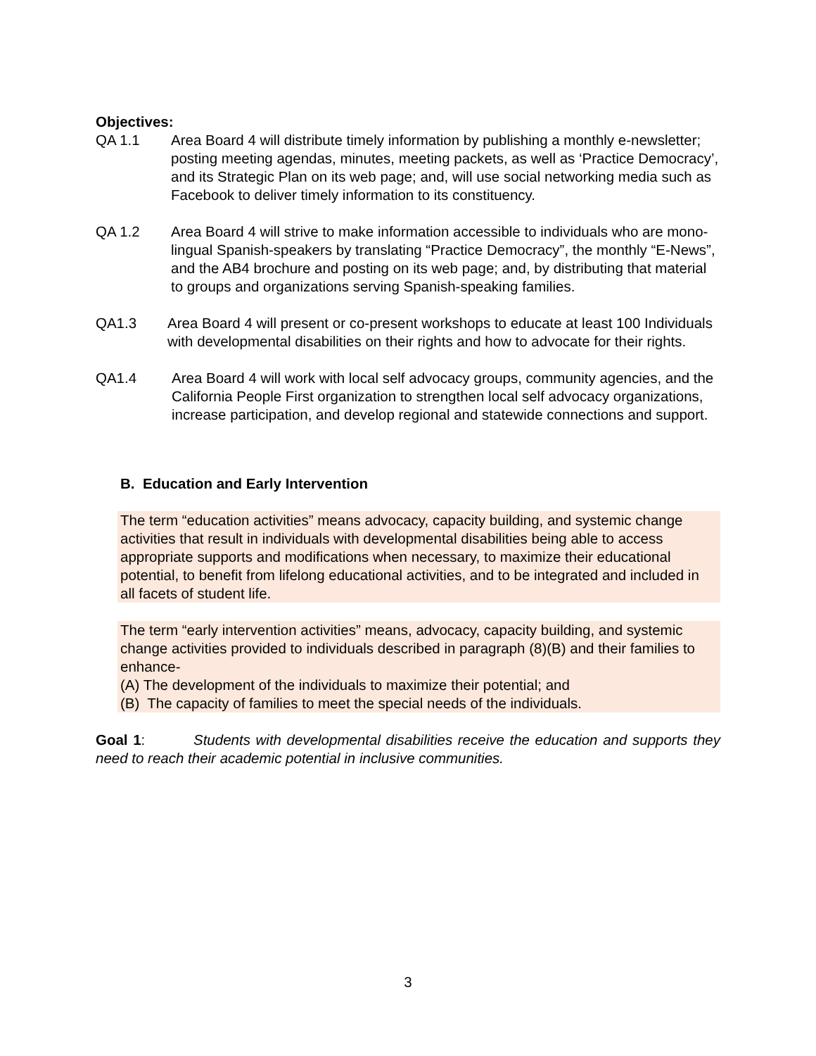Objectives:
QA 1.1 Area Board 4 will distribute timely information by publishing a monthly e-newsletter; posting meeting agendas, minutes, meeting packets, as well as ‘Practice Democracy’, and its Strategic Plan on its web page; and, will use social networking media such as Facebook to deliver timely information to its constituency.
QA 1.2 Area Board 4 will strive to make information accessible to individuals who are mono-lingual Spanish-speakers by translating “Practice Democracy”, the monthly “E-News”, and the AB4 brochure and posting on its web page; and, by distributing that material to groups and organizations serving Spanish-speaking families.
QA1.3 Area Board 4 will present or co-present workshops to educate at least 100 Individuals with developmental disabilities on their rights and how to advocate for their rights.
QA1.4 Area Board 4 will work with local self advocacy groups, community agencies, and the California People First organization to strengthen local self advocacy organizations, increase participation, and develop regional and statewide connections and support.
B. Education and Early Intervention
The term “education activities” means advocacy, capacity building, and systemic change activities that result in individuals with developmental disabilities being able to access appropriate supports and modifications when necessary, to maximize their educational potential, to benefit from lifelong educational activities, and to be integrated and included in all facets of student life.
The term “early intervention activities” means, advocacy, capacity building, and systemic change activities provided to individuals described in paragraph (8)(B) and their families to enhance-
(A) The development of the individuals to maximize their potential; and
(B) The capacity of families to meet the special needs of the individuals.
Goal 1: Students with developmental disabilities receive the education and supports they need to reach their academic potential in inclusive communities.
3